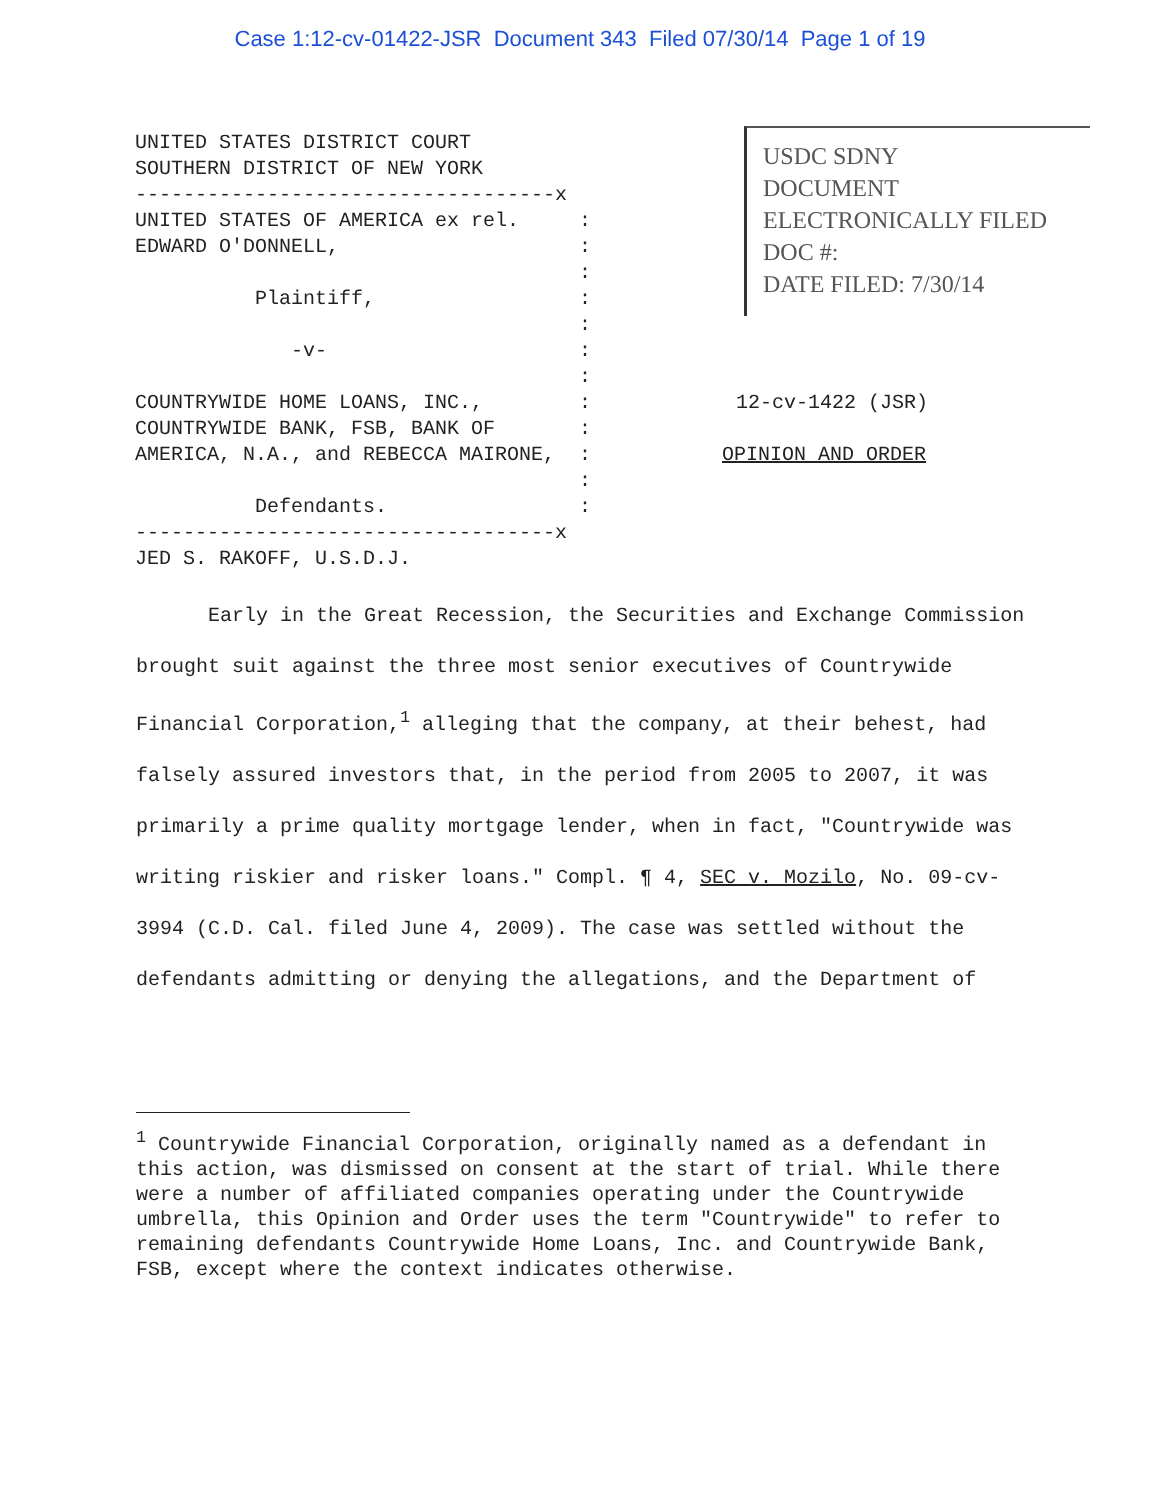Case 1:12-cv-01422-JSR Document 343 Filed 07/30/14 Page 1 of 19
UNITED STATES DISTRICT COURT SOUTHERN DISTRICT OF NEW YORK -----------------------------------x UNITED STATES OF AMERICA ex rel. : EDWARD O'DONNELL, : : Plaintiff, : : -v- : : COUNTRYWIDE HOME LOANS, INC., : COUNTRYWIDE BANK, FSB, BANK OF : AMERICA, N.A., and REBECCA MAIRONE, : : Defendants. : -----------------------------------x JED S. RAKOFF, U.S.D.J.
USDC SDNY
DOCUMENT
ELECTRONICALLY FILED
DOC #:
DATE FILED: 7/30/14
12-cv-1422 (JSR)
OPINION AND ORDER
Early in the Great Recession, the Securities and Exchange Commission brought suit against the three most senior executives of Countrywide Financial Corporation,<sup>1</sup> alleging that the company, at their behest, had falsely assured investors that, in the period from 2005 to 2007, it was primarily a prime quality mortgage lender, when in fact, "Countrywide was writing riskier and risker loans." Compl. ¶ 4, SEC v. Mozilo, No. 09-cv-3994 (C.D. Cal. filed June 4, 2009). The case was settled without the defendants admitting or denying the allegations, and the Department of
<sup>1</sup> Countrywide Financial Corporation, originally named as a defendant in this action, was dismissed on consent at the start of trial. While there were a number of affiliated companies operating under the Countrywide umbrella, this Opinion and Order uses the term "Countrywide" to refer to remaining defendants Countrywide Home Loans, Inc. and Countrywide Bank, FSB, except where the context indicates otherwise.